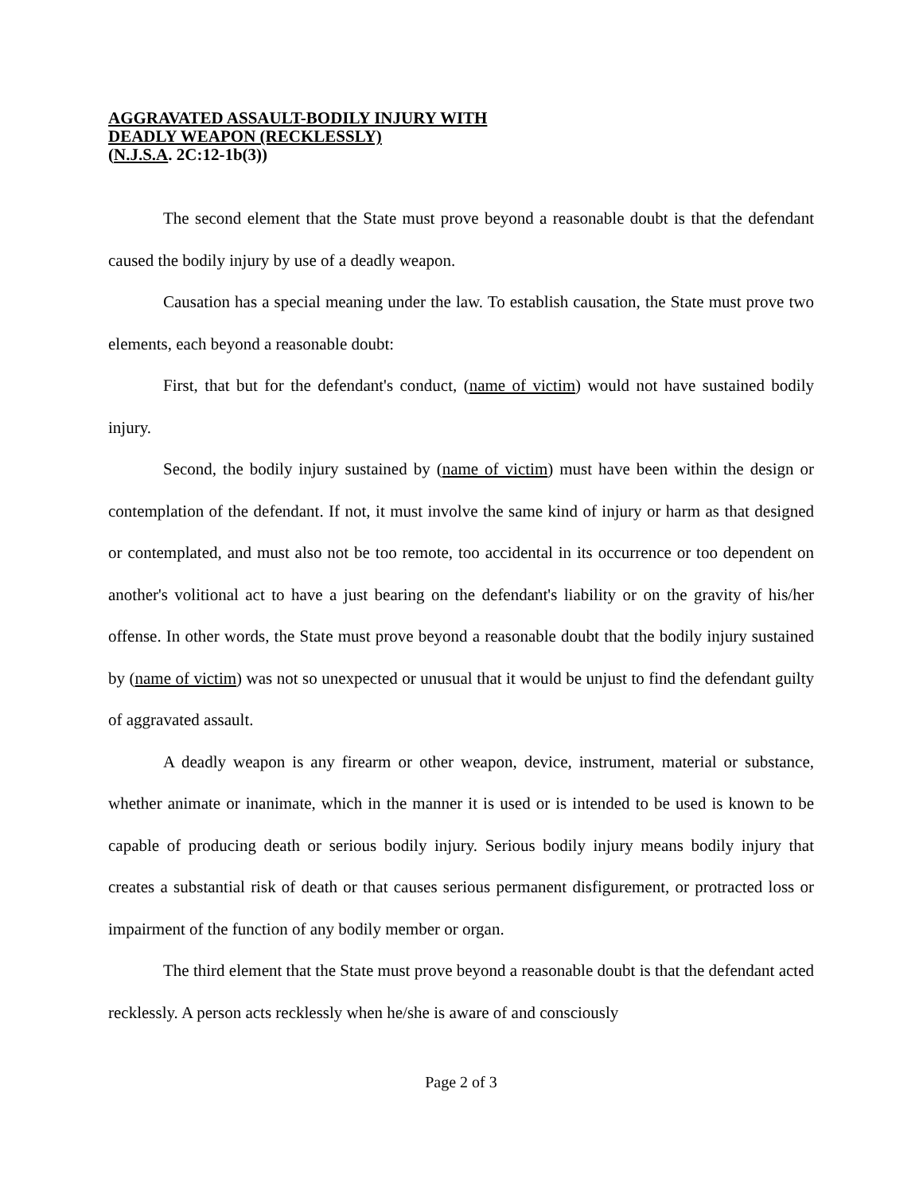AGGRAVATED ASSAULT-BODILY INJURY WITH
DEADLY WEAPON (RECKLESSLY)
(N.J.S.A. 2C:12-1b(3))
The second element that the State must prove beyond a reasonable doubt is that the defendant caused the bodily injury by use of a deadly weapon.
Causation has a special meaning under the law. To establish causation, the State must prove two elements, each beyond a reasonable doubt:
First, that but for the defendant's conduct, (name of victim) would not have sustained bodily injury.
Second, the bodily injury sustained by (name of victim) must have been within the design or contemplation of the defendant. If not, it must involve the same kind of injury or harm as that designed or contemplated, and must also not be too remote, too accidental in its occurrence or too dependent on another's volitional act to have a just bearing on the defendant's liability or on the gravity of his/her offense. In other words, the State must prove beyond a reasonable doubt that the bodily injury sustained by (name of victim) was not so unexpected or unusual that it would be unjust to find the defendant guilty of aggravated assault.
A deadly weapon is any firearm or other weapon, device, instrument, material or substance, whether animate or inanimate, which in the manner it is used or is intended to be used is known to be capable of producing death or serious bodily injury. Serious bodily injury means bodily injury that creates a substantial risk of death or that causes serious permanent disfigurement, or protracted loss or impairment of the function of any bodily member or organ.
The third element that the State must prove beyond a reasonable doubt is that the defendant acted recklessly. A person acts recklessly when he/she is aware of and consciously
Page 2 of 3